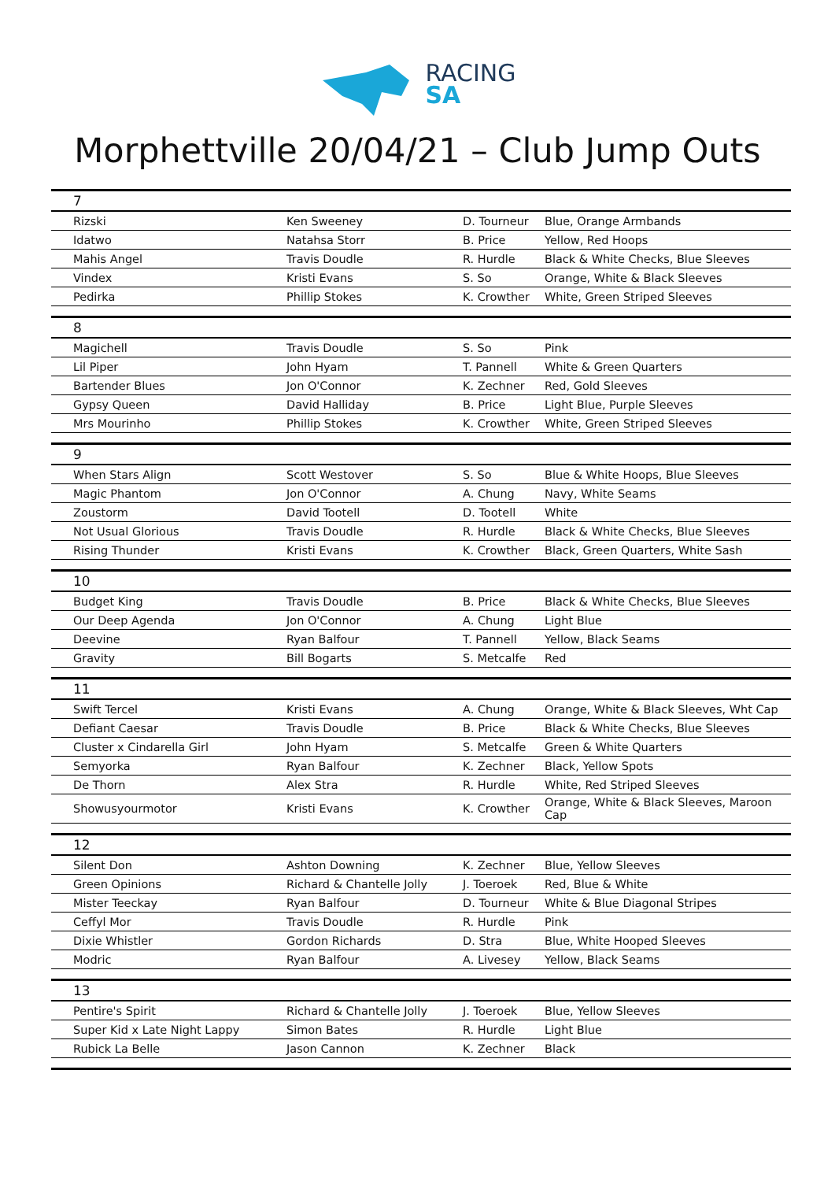RACING
SA
Morphettville 20/04/21 – Club Jump Outs
| 7 | | | |
| --- | --- | --- | --- |
| Rizski | Ken Sweeney | D. Tourneur | Blue, Orange Armbands |
| Idatwo | Natahsa Storr | B. Price | Yellow, Red Hoops |
| Mahis Angel | Travis Doudle | R. Hurdle | Black & White Checks, Blue Sleeves |
| Vindex | Kristi Evans | S. So | Orange, White & Black Sleeves |
| Pedirka | Phillip Stokes | K. Crowther | White, Green Striped Sleeves |
| 8 | | | |
| Magichell | Travis Doudle | S. So | Pink |
| Lil Piper | John Hyam | T. Pannell | White & Green Quarters |
| Bartender Blues | Jon O'Connor | K. Zechner | Red, Gold Sleeves |
| Gypsy Queen | David Halliday | B. Price | Light Blue, Purple Sleeves |
| Mrs Mourinho | Phillip Stokes | K. Crowther | White, Green Striped Sleeves |
| 9 | | | |
| When Stars Align | Scott Westover | S. So | Blue & White Hoops, Blue Sleeves |
| Magic Phantom | Jon O'Connor | A. Chung | Navy, White Seams |
| Zoustorm | David Tootell | D. Tootell | White |
| Not Usual Glorious | Travis Doudle | R. Hurdle | Black & White Checks, Blue Sleeves |
| Rising Thunder | Kristi Evans | K. Crowther | Black, Green Quarters, White Sash |
| 10 | | | |
| Budget King | Travis Doudle | B. Price | Black & White Checks, Blue Sleeves |
| Our Deep Agenda | Jon O'Connor | A. Chung | Light Blue |
| Deevine | Ryan Balfour | T. Pannell | Yellow, Black Seams |
| Gravity | Bill Bogarts | S. Metcalfe | Red |
| 11 | | | |
| Swift Tercel | Kristi Evans | A. Chung | Orange, White & Black Sleeves, Wht Cap |
| Defiant Caesar | Travis Doudle | B. Price | Black & White Checks, Blue Sleeves |
| Cluster x Cindarella Girl | John Hyam | S. Metcalfe | Green & White Quarters |
| Semyorka | Ryan Balfour | K. Zechner | Black, Yellow Spots |
| De Thorn | Alex Stra | R. Hurdle | White, Red Striped Sleeves |
| Showusyourmotor | Kristi Evans | K. Crowther | Orange, White & Black Sleeves, Maroon Cap |
| 12 | | | |
| Silent Don | Ashton Downing | K. Zechner | Blue, Yellow Sleeves |
| Green Opinions | Richard & Chantelle Jolly | J. Toeroek | Red, Blue & White |
| Mister Teeckay | Ryan Balfour | D. Tourneur | White & Blue Diagonal Stripes |
| Ceffyl Mor | Travis Doudle | R. Hurdle | Pink |
| Dixie Whistler | Gordon Richards | D. Stra | Blue, White Hooped Sleeves |
| Modric | Ryan Balfour | A. Livesey | Yellow, Black Seams |
| 13 | | | |
| Pentire's Spirit | Richard & Chantelle Jolly | J. Toeroek | Blue, Yellow Sleeves |
| Super Kid x Late Night Lappy | Simon Bates | R. Hurdle | Light Blue |
| Rubick La Belle | Jason Cannon | K. Zechner | Black |